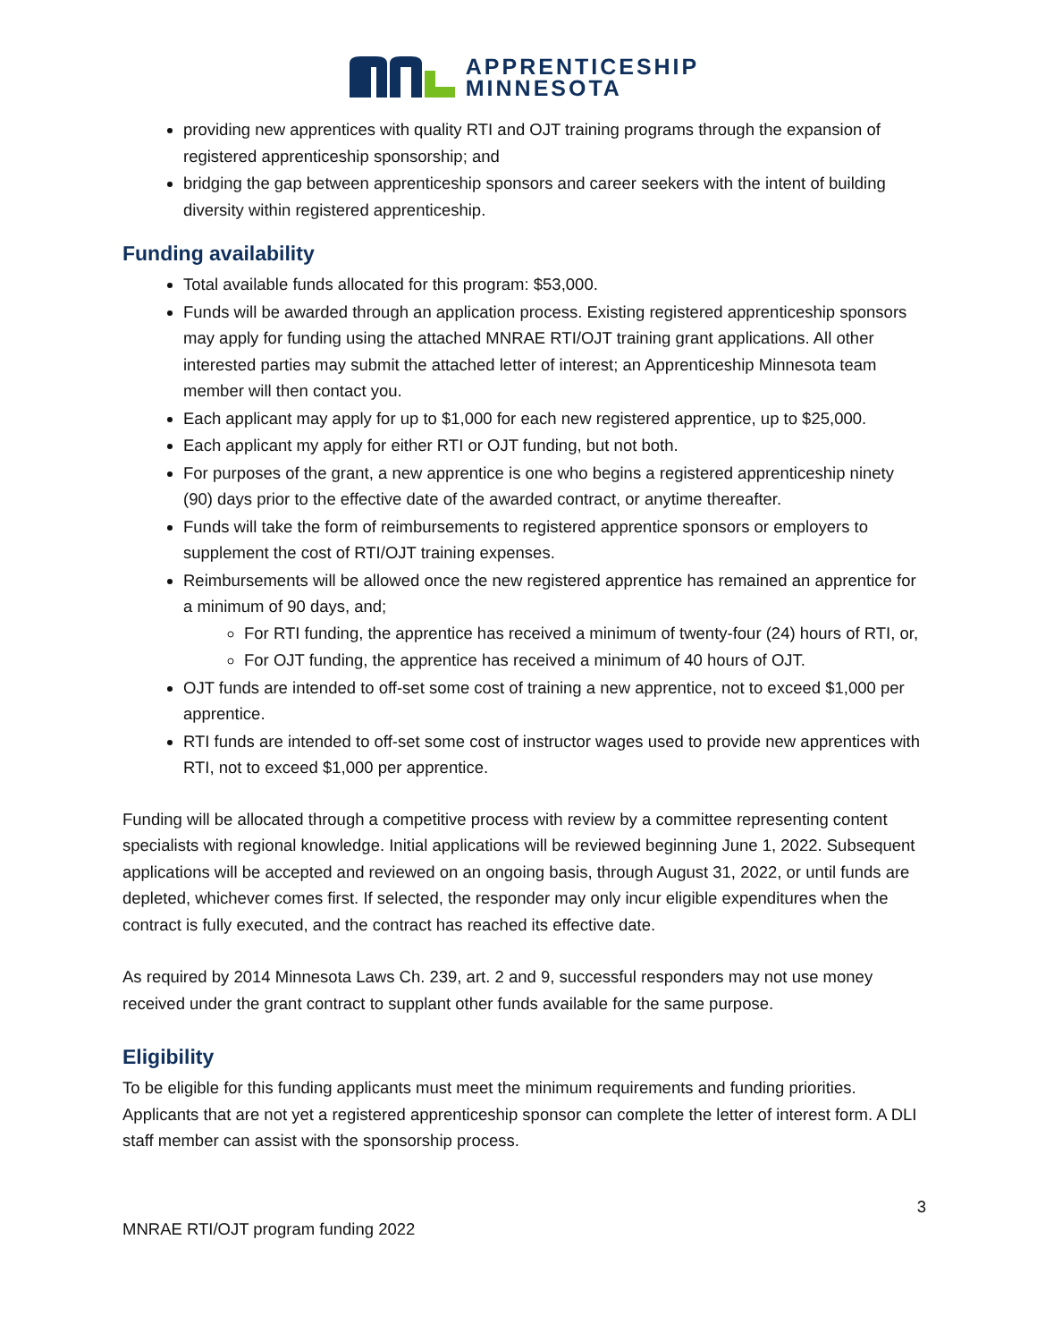APPRENTICESHIP
MINNESOTA
providing new apprentices with quality RTI and OJT training programs through the expansion of registered apprenticeship sponsorship; and
bridging the gap between apprenticeship sponsors and career seekers with the intent of building diversity within registered apprenticeship.
Funding availability
Total available funds allocated for this program: $53,000.
Funds will be awarded through an application process. Existing registered apprenticeship sponsors may apply for funding using the attached MNRAE RTI/OJT training grant applications. All other interested parties may submit the attached letter of interest; an Apprenticeship Minnesota team member will then contact you.
Each applicant may apply for up to $1,000 for each new registered apprentice, up to $25,000.
Each applicant my apply for either RTI or OJT funding, but not both.
For purposes of the grant, a new apprentice is one who begins a registered apprenticeship ninety (90) days prior to the effective date of the awarded contract, or anytime thereafter.
Funds will take the form of reimbursements to registered apprentice sponsors or employers to supplement the cost of RTI/OJT training expenses.
Reimbursements will be allowed once the new registered apprentice has remained an apprentice for a minimum of 90 days, and;
For RTI funding, the apprentice has received a minimum of twenty-four (24) hours of RTI, or,
For OJT funding, the apprentice has received a minimum of 40 hours of OJT.
OJT funds are intended to off-set some cost of training a new apprentice, not to exceed $1,000 per apprentice.
RTI funds are intended to off-set some cost of instructor wages used to provide new apprentices with RTI, not to exceed $1,000 per apprentice.
Funding will be allocated through a competitive process with review by a committee representing content specialists with regional knowledge. Initial applications will be reviewed beginning June 1, 2022. Subsequent applications will be accepted and reviewed on an ongoing basis, through August 31, 2022, or until funds are depleted, whichever comes first. If selected, the responder may only incur eligible expenditures when the contract is fully executed, and the contract has reached its effective date.
As required by 2014 Minnesota Laws Ch. 239, art. 2 and 9, successful responders may not use money received under the grant contract to supplant other funds available for the same purpose.
Eligibility
To be eligible for this funding applicants must meet the minimum requirements and funding priorities. Applicants that are not yet a registered apprenticeship sponsor can complete the letter of interest form. A DLI staff member can assist with the sponsorship process.
3
MNRAE RTI/OJT program funding 2022